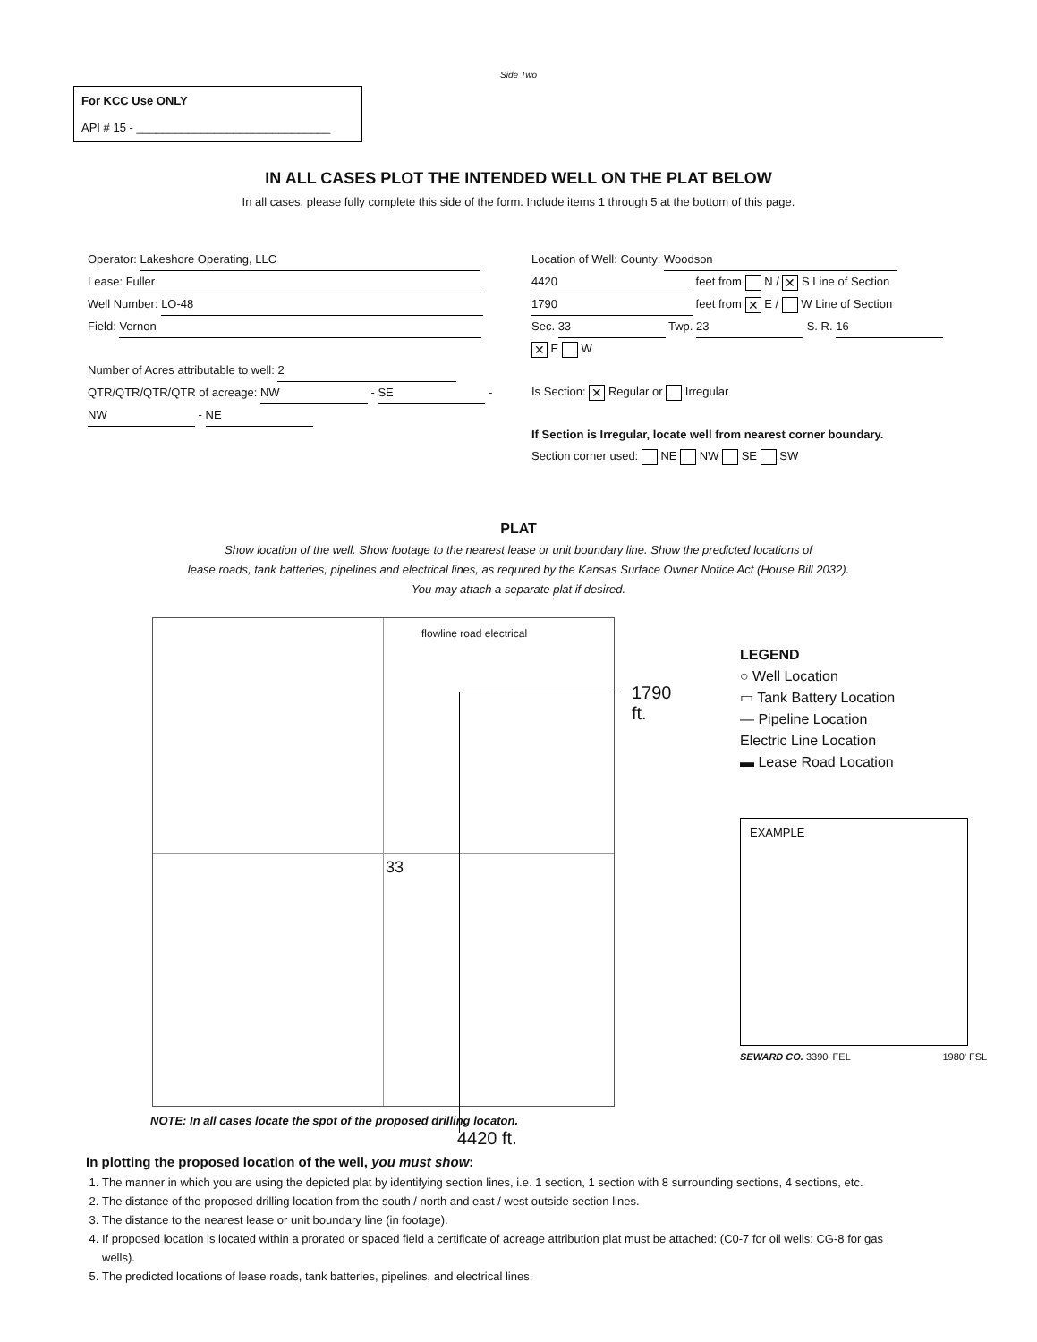Side Two
For KCC Use ONLY
API # 15 - ______________________________
IN ALL CASES PLOT THE INTENDED WELL ON THE PLAT BELOW
In all cases, please fully complete this side of the form. Include items 1 through 5 at the bottom of this page.
Operator: Lakeshore Operating, LLC
Lease: Fuller
Well Number: LO-48
Field: Vernon
Number of Acres attributable to well: 2
QTR/QTR/QTR/QTR of acreage: NW - SE - NW - NE
Location of Well: County: Woodson
4420 feet from N / ✕ S Line of Section
1790 feet from ✕ E / W Line of Section
Sec. 33 Twp. 23 S. R. 16 ✕ E W
Is Section: ✕ Regular or Irregular
If Section is Irregular, locate well from nearest corner boundary.
Section corner used: NE NW SE SW
PLAT
Show location of the well. Show footage to the nearest lease or unit boundary line. Show the predicted locations of
lease roads, tank batteries, pipelines and electrical lines, as required by the Kansas Surface Owner Notice Act (House Bill 2032).
You may attach a separate plat if desired.
33
flowline road electrical
1790 ft.
4420 ft.
LEGEND
○ Well Location
▭ Tank Battery Location
— Pipeline Location
Electric Line Location
▬ Lease Road Location
EXAMPLE
SEWARD CO. 3390' FEL 1980' FSL
NOTE: In all cases locate the spot of the proposed drilling locaton.
In plotting the proposed location of the well, you must show:
1. The manner in which you are using the depicted plat by identifying section lines, i.e. 1 section, 1 section with 8 surrounding sections, 4 sections, etc.
2. The distance of the proposed drilling location from the south / north and east / west outside section lines.
3. The distance to the nearest lease or unit boundary line (in footage).
4. If proposed location is located within a prorated or spaced field a certificate of acreage attribution plat must be attached: (C0-7 for oil wells; CG-8 for gas wells).
5. The predicted locations of lease roads, tank batteries, pipelines, and electrical lines.